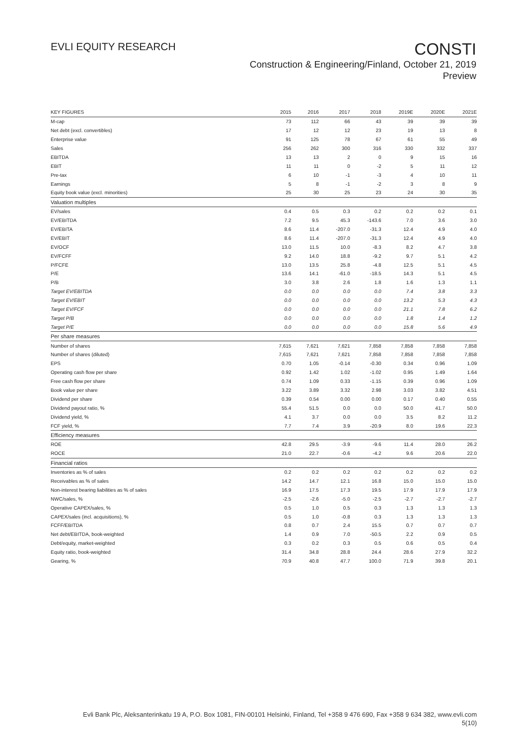EVLI EQUITY RESEARCH
CONSTI
Construction & Engineering/Finland, October 21, 2019
Preview
| KEY FIGURES | 2015 | 2016 | 2017 | 2018 | 2019E | 2020E | 2021E |
| --- | --- | --- | --- | --- | --- | --- | --- |
| M-cap | 73 | 112 | 66 | 43 | 39 | 39 | 39 |
| Net debt (excl. convertibles) | 17 | 12 | 12 | 23 | 19 | 13 | 8 |
| Enterprise value | 91 | 125 | 78 | 67 | 61 | 55 | 49 |
| Sales | 256 | 262 | 300 | 316 | 330 | 332 | 337 |
| EBITDA | 13 | 13 | 2 | 0 | 9 | 15 | 16 |
| EBIT | 11 | 11 | 0 | -2 | 5 | 11 | 12 |
| Pre-tax | 6 | 10 | -1 | -3 | 4 | 10 | 11 |
| Earnings | 5 | 8 | -1 | -2 | 3 | 8 | 9 |
| Equity book value (excl. minorities) | 25 | 30 | 25 | 23 | 24 | 30 | 35 |
| Valuation multiples | | | | | | | |
| EV/sales | 0.4 | 0.5 | 0.3 | 0.2 | 0.2 | 0.2 | 0.1 |
| EV/EBITDA | 7.2 | 9.5 | 45.3 | -143.6 | 7.0 | 3.6 | 3.0 |
| EV/EBITA | 8.6 | 11.4 | -207.0 | -31.3 | 12.4 | 4.9 | 4.0 |
| EV/EBIT | 8.6 | 11.4 | -207.0 | -31.3 | 12.4 | 4.9 | 4.0 |
| EV/OCF | 13.0 | 11.5 | 10.0 | -8.3 | 8.2 | 4.7 | 3.8 |
| EV/FCFF | 9.2 | 14.0 | 18.8 | -9.2 | 9.7 | 5.1 | 4.2 |
| P/FCFE | 13.0 | 13.5 | 25.8 | -4.8 | 12.5 | 5.1 | 4.5 |
| P/E | 13.6 | 14.1 | -61.0 | -18.5 | 14.3 | 5.1 | 4.5 |
| P/B | 3.0 | 3.8 | 2.6 | 1.8 | 1.6 | 1.3 | 1.1 |
| Target EV/EBITDA | 0.0 | 0.0 | 0.0 | 0.0 | 7.4 | 3.8 | 3.3 |
| Target EV/EBIT | 0.0 | 0.0 | 0.0 | 0.0 | 13.2 | 5.3 | 4.3 |
| Target EV/FCF | 0.0 | 0.0 | 0.0 | 0.0 | 21.1 | 7.8 | 6.2 |
| Target P/B | 0.0 | 0.0 | 0.0 | 0.0 | 1.8 | 1.4 | 1.2 |
| Target P/E | 0.0 | 0.0 | 0.0 | 0.0 | 15.8 | 5.6 | 4.9 |
| Per share measures | | | | | | | |
| Number of shares | 7,615 | 7,621 | 7,621 | 7,858 | 7,858 | 7,858 | 7,858 |
| Number of shares (diluted) | 7,615 | 7,621 | 7,621 | 7,858 | 7,858 | 7,858 | 7,858 |
| EPS | 0.70 | 1.05 | -0.14 | -0.30 | 0.34 | 0.96 | 1.09 |
| Operating cash flow per share | 0.92 | 1.42 | 1.02 | -1.02 | 0.95 | 1.49 | 1.64 |
| Free cash flow per share | 0.74 | 1.09 | 0.33 | -1.15 | 0.39 | 0.96 | 1.09 |
| Book value per share | 3.22 | 3.89 | 3.32 | 2.98 | 3.03 | 3.82 | 4.51 |
| Dividend per share | 0.39 | 0.54 | 0.00 | 0.00 | 0.17 | 0.40 | 0.55 |
| Dividend payout ratio, % | 55.4 | 51.5 | 0.0 | 0.0 | 50.0 | 41.7 | 50.0 |
| Dividend yield, % | 4.1 | 3.7 | 0.0 | 0.0 | 3.5 | 8.2 | 11.2 |
| FCF yield, % | 7.7 | 7.4 | 3.9 | -20.9 | 8.0 | 19.6 | 22.3 |
| Efficiency measures | | | | | | | |
| ROE | 42.8 | 29.5 | -3.9 | -9.6 | 11.4 | 28.0 | 26.2 |
| ROCE | 21.0 | 22.7 | -0.6 | -4.2 | 9.6 | 20.6 | 22.0 |
| Financial ratios | | | | | | | |
| Inventories as % of sales | 0.2 | 0.2 | 0.2 | 0.2 | 0.2 | 0.2 | 0.2 |
| Receivables as % of sales | 14.2 | 14.7 | 12.1 | 16.8 | 15.0 | 15.0 | 15.0 |
| Non-interest bearing liabilities as % of sales | 16.9 | 17.5 | 17.3 | 19.5 | 17.9 | 17.9 | 17.9 |
| NWC/sales, % | -2.5 | -2.6 | -5.0 | -2.5 | -2.7 | -2.7 | -2.7 |
| Operative CAPEX/sales, % | 0.5 | 1.0 | 0.5 | 0.3 | 1.3 | 1.3 | 1.3 |
| CAPEX/sales (incl. acquisitions), % | 0.5 | 1.0 | -0.8 | 0.3 | 1.3 | 1.3 | 1.3 |
| FCFF/EBITDA | 0.8 | 0.7 | 2.4 | 15.5 | 0.7 | 0.7 | 0.7 |
| Net debt/EBITDA, book-weighted | 1.4 | 0.9 | 7.0 | -50.5 | 2.2 | 0.9 | 0.5 |
| Debt/equity, market-weighted | 0.3 | 0.2 | 0.3 | 0.5 | 0.6 | 0.5 | 0.4 |
| Equity ratio, book-weighted | 31.4 | 34.8 | 28.8 | 24.4 | 28.6 | 27.9 | 32.2 |
| Gearing, % | 70.9 | 40.8 | 47.7 | 100.0 | 71.9 | 39.8 | 20.1 |
Evli Bank Plc, Aleksanterinkatu 19 A, P.O. Box 1081, FIN-00101 Helsinki, Finland, Tel +358 9 476 690, Fax +358 9 634 382, www.evli.com
5(10)